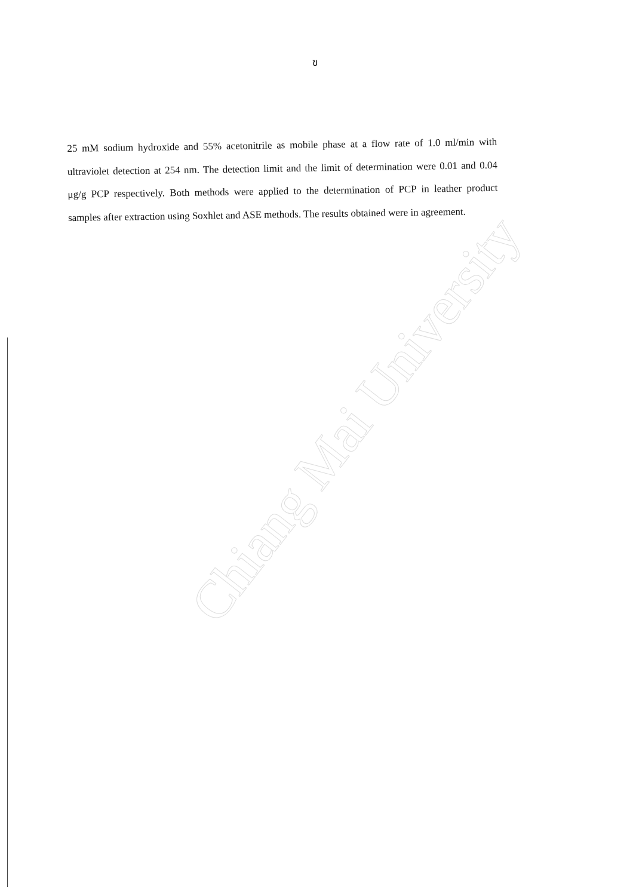Chiang Mai University
ฃ
25 mM sodium hydroxide and 55% acetonitrile as mobile phase at a flow rate of 1.0 ml/min with ultraviolet detection at 254 nm. The detection limit and the limit of determination were 0.01 and 0.04 μg/g PCP respectively. Both methods were applied to the determination of PCP in leather product samples after extraction using Soxhlet and ASE methods. The results obtained were in agreement.